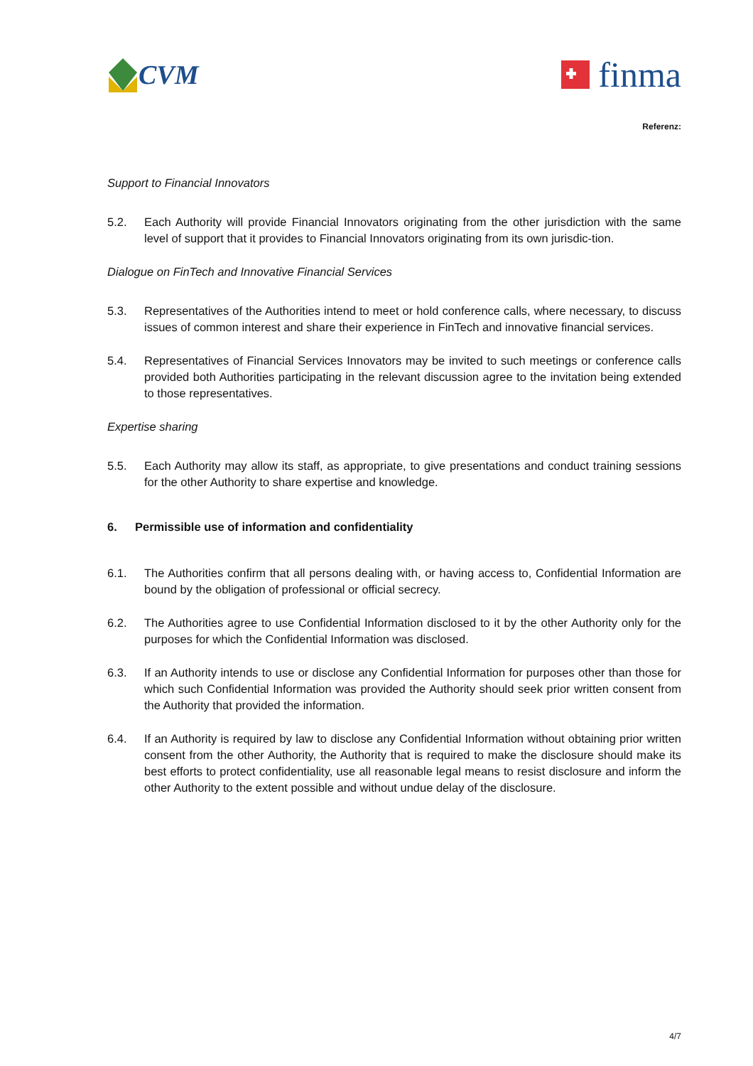CVM
finma
Referenz:
Support to Financial Innovators
5.2. Each Authority will provide Financial Innovators originating from the other jurisdiction with the same level of support that it provides to Financial Innovators originating from its own jurisdic-tion.
Dialogue on FinTech and Innovative Financial Services
5.3. Representatives of the Authorities intend to meet or hold conference calls, where necessary, to discuss issues of common interest and share their experience in FinTech and innovative financial services.
5.4. Representatives of Financial Services Innovators may be invited to such meetings or conference calls provided both Authorities participating in the relevant discussion agree to the invitation being extended to those representatives.
Expertise sharing
5.5. Each Authority may allow its staff, as appropriate, to give presentations and conduct training sessions for the other Authority to share expertise and knowledge.
6. Permissible use of information and confidentiality
6.1. The Authorities confirm that all persons dealing with, or having access to, Confidential Information are bound by the obligation of professional or official secrecy.
6.2. The Authorities agree to use Confidential Information disclosed to it by the other Authority only for the purposes for which the Confidential Information was disclosed.
6.3. If an Authority intends to use or disclose any Confidential Information for purposes other than those for which such Confidential Information was provided the Authority should seek prior written consent from the Authority that provided the information.
6.4. If an Authority is required by law to disclose any Confidential Information without obtaining prior written consent from the other Authority, the Authority that is required to make the disclosure should make its best efforts to protect confidentiality, use all reasonable legal means to resist disclosure and inform the other Authority to the extent possible and without undue delay of the disclosure.
4/7